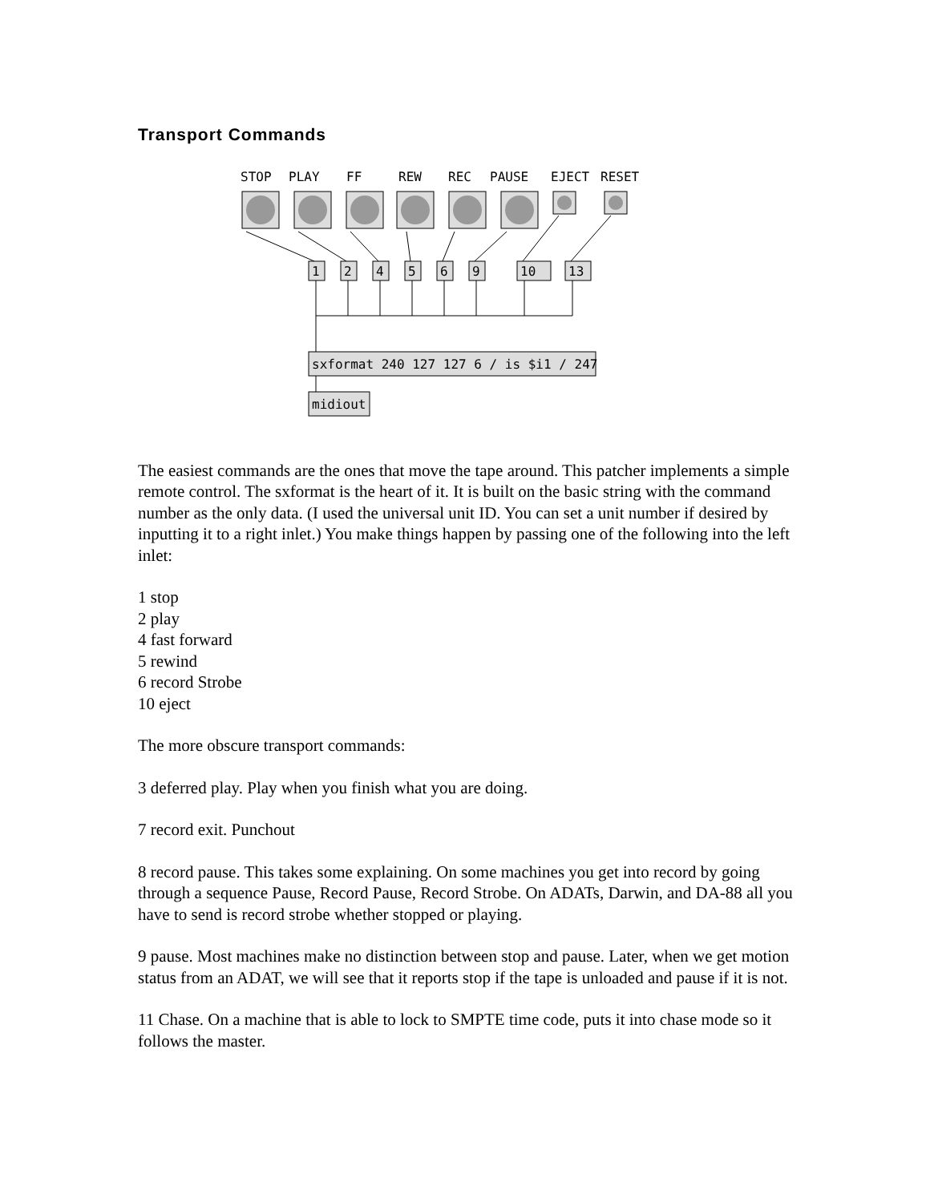Transport Commands
STOP
PLAY
FF
REW
REC
PAUSE
EJECT
RESET
1
2
4
5
6
9
10
13
sxformat 240 127 127 6 / is $i1 / 247
midiout
The easiest commands are the ones that move the tape around. This patcher implements a simple remote control. The sxformat is the heart of it. It is built on the basic string with the command number as the only data. (I used the universal unit ID. You can set a unit number if desired by inputting it to a right inlet.) You make things happen by passing one of the following into the left inlet:
1 stop
2 play
4 fast forward
5 rewind
6 record Strobe
10 eject
The more obscure transport commands:
3 deferred play. Play when you finish what you are doing.
7 record exit. Punchout
8 record pause. This takes some explaining. On some machines you get into record by going through a sequence Pause, Record Pause, Record Strobe. On ADATs, Darwin, and DA-88 all you have to send is record strobe whether stopped or playing.
9 pause. Most machines make no distinction between stop and pause. Later, when we get motion status from an ADAT, we will see that it reports stop if the tape is unloaded and pause if it is not.
11 Chase. On a machine that is able to lock to SMPTE time code, puts it into chase mode so it follows the master.